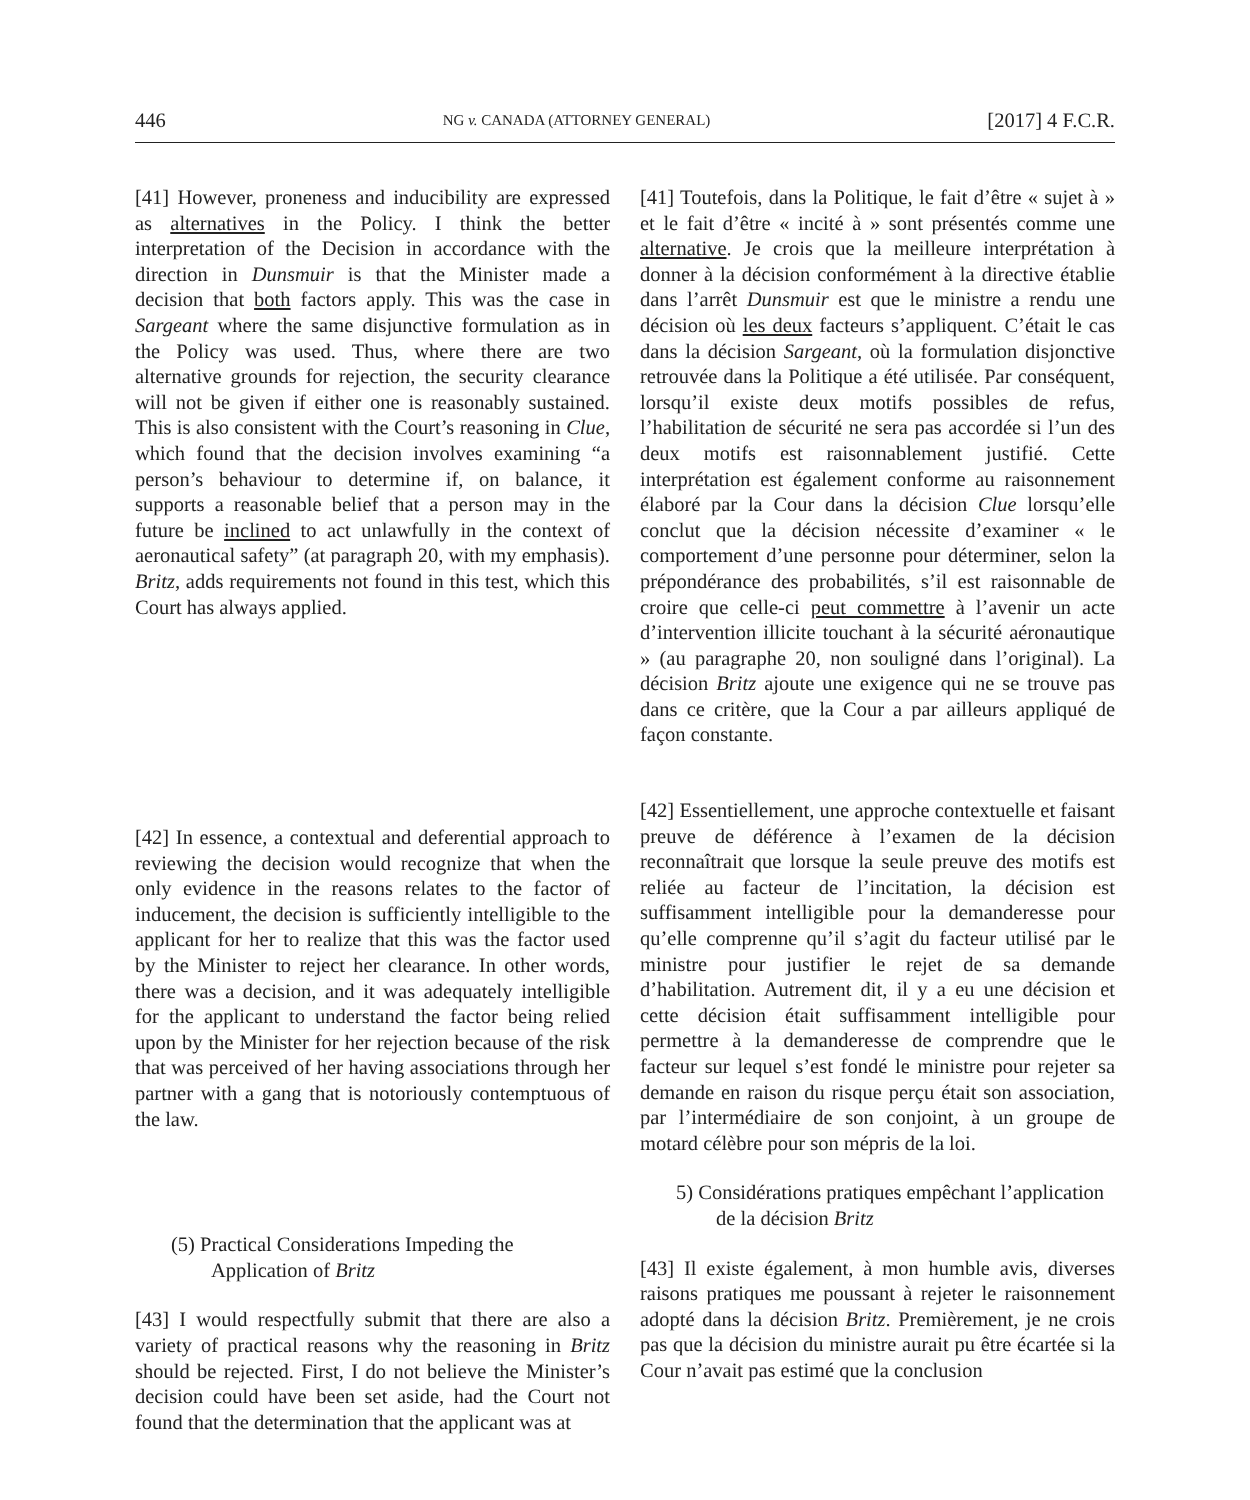446 NG v. CANADA (ATTORNEY GENERAL) [2017] 4 F.C.R.
[41] However, proneness and inducibility are expressed as alternatives in the Policy. I think the better interpretation of the Decision in accordance with the direction in Dunsmuir is that the Minister made a decision that both factors apply. This was the case in Sargeant where the same disjunctive formulation as in the Policy was used. Thus, where there are two alternative grounds for rejection, the security clearance will not be given if either one is reasonably sustained. This is also consistent with the Court’s reasoning in Clue, which found that the decision involves examining “a person’s behaviour to determine if, on balance, it supports a reasonable belief that a person may in the future be inclined to act unlawfully in the context of aeronautical safety” (at paragraph 20, with my emphasis). Britz, adds requirements not found in this test, which this Court has always applied.
[42] In essence, a contextual and deferential approach to reviewing the decision would recognize that when the only evidence in the reasons relates to the factor of inducement, the decision is sufficiently intelligible to the applicant for her to realize that this was the factor used by the Minister to reject her clearance. In other words, there was a decision, and it was adequately intelligible for the applicant to understand the factor being relied upon by the Minister for her rejection because of the risk that was perceived of her having associations through her partner with a gang that is notoriously contemptuous of the law.
(5) Practical Considerations Impeding the Application of Britz
[43] I would respectfully submit that there are also a variety of practical reasons why the reasoning in Britz should be rejected. First, I do not believe the Minister’s decision could have been set aside, had the Court not found that the determination that the applicant was at
[41] Toutefois, dans la Politique, le fait d’être « sujet à » et le fait d’être « incité à » sont présentés comme une alternative. Je crois que la meilleure interprétation à donner à la décision conformément à la directive établie dans l’arrêt Dunsmuir est que le ministre a rendu une décision où les deux facteurs s’appliquent. C’était le cas dans la décision Sargeant, où la formulation disjonctive retrouvée dans la Politique a été utilisée. Par conséquent, lorsqu’il existe deux motifs possibles de refus, l’habilitation de sécurité ne sera pas accordée si l’un des deux motifs est raisonnablement justifié. Cette interprétation est également conforme au raisonnement élaboré par la Cour dans la décision Clue lorsqu’elle conclut que la décision nécessite d’examiner « le comportement d’une personne pour déterminer, selon la prépondérance des probabilités, s’il est raisonnable de croire que celle-ci peut commettre à l’avenir un acte d’intervention illicite touchant à la sécurité aéronautique » (au paragraphe 20, non souligné dans l’original). La décision Britz ajoute une exigence qui ne se trouve pas dans ce critère, que la Cour a par ailleurs appliqué de façon constante.
[42] Essentiellement, une approche contextuelle et faisant preuve de déférence à l’examen de la décision reconnaîtrait que lorsque la seule preuve des motifs est reliée au facteur de l’incitation, la décision est suffisamment intelligible pour la demanderesse pour qu’elle comprenne qu’il s’agit du facteur utilisé par le ministre pour justifier le rejet de sa demande d’habilitation. Autrement dit, il y a eu une décision et cette décision était suffisamment intelligible pour permettre à la demanderesse de comprendre que le facteur sur lequel s’est fondé le ministre pour rejeter sa demande en raison du risque perçu était son association, par l’intermédiaire de son conjoint, à un groupe de motard célèbre pour son mépris de la loi.
5) Considérations pratiques empêchant l’application de la décision Britz
[43] Il existe également, à mon humble avis, diverses raisons pratiques me poussant à rejeter le raisonnement adopté dans la décision Britz. Premièrement, je ne crois pas que la décision du ministre aurait pu être écartée si la Cour n’avait pas estimé que la conclusion